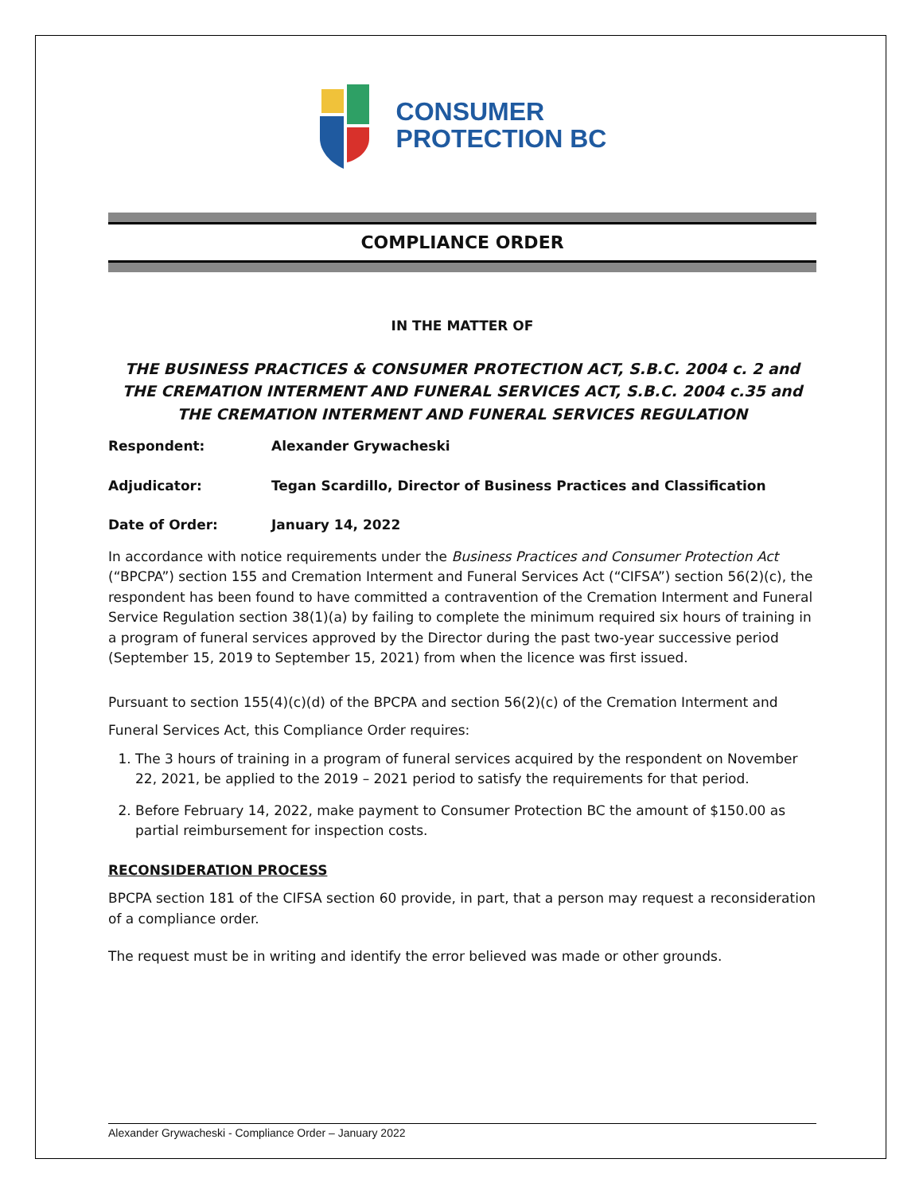CONSUMER
PROTECTION BC
COMPLIANCE ORDER
IN THE MATTER OF
THE BUSINESS PRACTICES & CONSUMER PROTECTION ACT, S.B.C. 2004 c. 2 and
THE CREMATION INTERMENT AND FUNERAL SERVICES ACT, S.B.C. 2004 c.35 and
THE CREMATION INTERMENT AND FUNERAL SERVICES REGULATION
Respondent: Alexander Grywacheski
Adjudicator: Tegan Scardillo, Director of Business Practices and Classification
Date of Order: January 14, 2022
In accordance with notice requirements under the Business Practices and Consumer Protection Act (“BPCPA”) section 155 and Cremation Interment and Funeral Services Act (“CIFSA”) section 56(2)(c), the respondent has been found to have committed a contravention of the Cremation Interment and Funeral Service Regulation section 38(1)(a) by failing to complete the minimum required six hours of training in a program of funeral services approved by the Director during the past two-year successive period (September 15, 2019 to September 15, 2021) from when the licence was first issued.
Pursuant to section 155(4)(c)(d) of the BPCPA and section 56(2)(c) of the Cremation Interment and
Funeral Services Act, this Compliance Order requires:
1. The 3 hours of training in a program of funeral services acquired by the respondent on November 22, 2021, be applied to the 2019 – 2021 period to satisfy the requirements for that period.
2. Before February 14, 2022, make payment to Consumer Protection BC the amount of $150.00 as partial reimbursement for inspection costs.
RECONSIDERATION PROCESS
BPCPA section 181 of the CIFSA section 60 provide, in part, that a person may request a reconsideration of a compliance order.
The request must be in writing and identify the error believed was made or other grounds.
Alexander Grywacheski - Compliance Order – January 2022